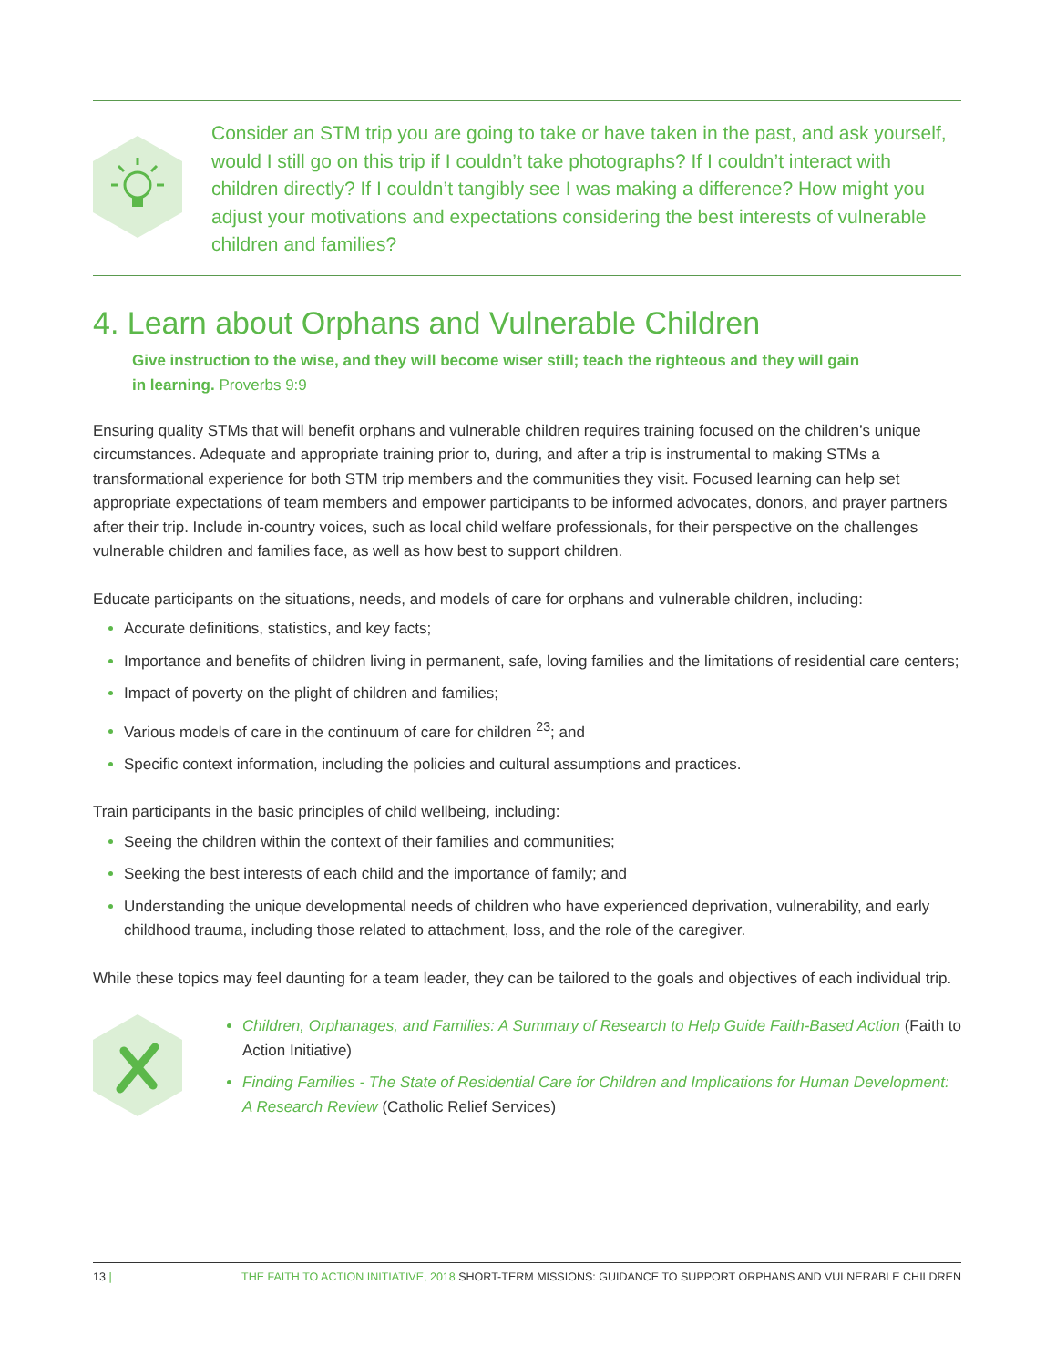Consider an STM trip you are going to take or have taken in the past, and ask yourself, would I still go on this trip if I couldn’t take photographs? If I couldn’t interact with children directly? If I couldn’t tangibly see I was making a difference? How might you adjust your motivations and expectations considering the best interests of vulnerable children and families?
4. Learn about Orphans and Vulnerable Children
Give instruction to the wise, and they will become wiser still; teach the righteous and they will gain in learning. Proverbs 9:9
Ensuring quality STMs that will benefit orphans and vulnerable children requires training focused on the children’s unique circumstances. Adequate and appropriate training prior to, during, and after a trip is instrumental to making STMs a transformational experience for both STM trip members and the communities they visit. Focused learning can help set appropriate expectations of team members and empower participants to be informed advocates, donors, and prayer partners after their trip. Include in-country voices, such as local child welfare professionals, for their perspective on the challenges vulnerable children and families face, as well as how best to support children.
Educate participants on the situations, needs, and models of care for orphans and vulnerable children, including:
Accurate definitions, statistics, and key facts;
Importance and benefits of children living in permanent, safe, loving families and the limitations of residential care centers;
Impact of poverty on the plight of children and families;
Various models of care in the continuum of care for children <sup>23</sup>; and
Specific context information, including the policies and cultural assumptions and practices.
Train participants in the basic principles of child wellbeing, including:
Seeing the children within the context of their families and communities;
Seeking the best interests of each child and the importance of family; and
Understanding the unique developmental needs of children who have experienced deprivation, vulnerability, and early childhood trauma, including those related to attachment, loss, and the role of the caregiver.
While these topics may feel daunting for a team leader, they can be tailored to the goals and objectives of each individual trip.
Children, Orphanages, and Families: A Summary of Research to Help Guide Faith-Based Action (Faith to Action Initiative)
Finding Families - The State of Residential Care for Children and Implications for Human Development: A Research Review (Catholic Relief Services)
13 | THE FAITH TO ACTION INITIATIVE, 2018 SHORT-TERM MISSIONS: GUIDANCE TO SUPPORT ORPHANS AND VULNERABLE CHILDREN